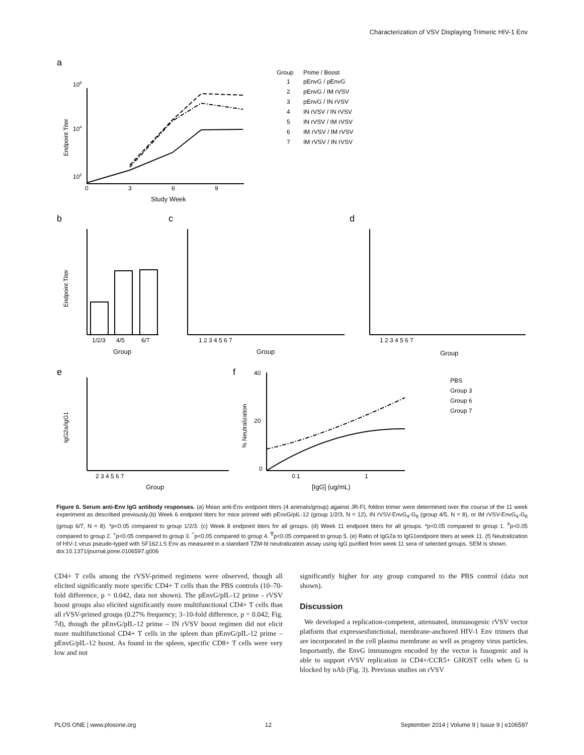Characterization of VSV Displaying Trimeric HIV-1 Env
a
106
104
102
Endpoint Titer
0
3
6
9
Study Week
Group
Prime / Boost
1
pEnvG / pEnvG
2
pEnvG / IM rVSV
3
pEnvG / IN rVSV
4
IN rVSV / IN rVSV
5
IN rVSV / IM rVSV
6
IM rVSV / IM rVSV
7
IM rVSV / IN rVSV
b
c
d
Endpoint Titer
1/2/3
4/5
6/7
Group
1 2 3 4 5 6 7
Group
1 2 3 4 5 6 7
Group
e
f
IgG2a/IgG1
2 3 4 5 6 7
Group
% Neutralization
40
20
0
0.1
1
[IgG] (ug/mL)
PBS
Group 3
Group 6
Group 7
Figure 6. Serum anti-Env IgG antibody responses. (a) Mean anti-Env endpoint titers (4 animals/group) against JR-FL foldon trimer were determined over the course of the 11 week experiment as described previously.(b) Week 6 endpoint titers for mice primed with pEnvG/pIL-12 (group 1/2/3, N = 12), IN rVSV-EnvG<sub>4</sub>-G<sub>6</sub> (group 4/5, N = 8), or IM rVSV-EnvG<sub>4</sub>-G<sub>6</sub> (group 6/7, N = 8). *p<0.05 compared to group 1/2/3. (c) Week 8 endpoint titers for all groups. (d) Week 11 endpoint titers for all groups. *p<0.05 compared to group 1. <sup>#</sup>p<0.05 compared to group 2. <sup>+</sup>p<0.05 compared to group 3. <sup>^</sup>p<0.05 compared to group 4. <sup>∇</sup>p<0.05 compared to group 5. (e) Ratio of IgG2a to IgG1endpoint titers at week 11. (f) Neutralization of HIV-1 virus pseudo-typed with SF162.LS Env as measured in a standard TZM-bl neutralization assay using IgG purified from week 11 sera of selected groups. SEM is shown.
doi:10.1371/journal.pone.0106597.g006
CD4+ T cells among the rVSV-primed regimens were observed, though all elicited significantly more specific CD4+ T cells than the PBS controls (10–70-fold difference, p = 0.042, data not shown). The pEnvG/pIL-12 prime - rVSV boost groups also elicited significantly more multifunctional CD4+ T cells than all rVSV-primed groups (0.27% frequency; 3–10-fold difference, p = 0.042; Fig. 7d), though the pEnvG/pIL-12 prime – IN rVSV boost regimen did not elicit more multifunctional CD4+ T cells in the spleen than pEnvG/pIL-12 prime – pEnvG/pIL-12 boost. As found in the spleen, specific CD8+ T cells were very low and not
significantly higher for any group compared to the PBS control (data not shown).
Discussion
We developed a replication-competent, attenuated, immunogenic rVSV vector platform that expressesfunctional, membrane-anchored HIV-1 Env trimers that are incorporated in the cell plasma membrane as well as progeny virus particles. Importantly, the EnvG immunogen encoded by the vector is fusogenic and is able to support rVSV replication in CD4+/CCR5+ GHOST cells when G is blocked by nAb (Fig. 3). Previous studies on rVSV
PLOS ONE | www.plosone.org 12 September 2014 | Volume 9 | Issue 9 | e106597